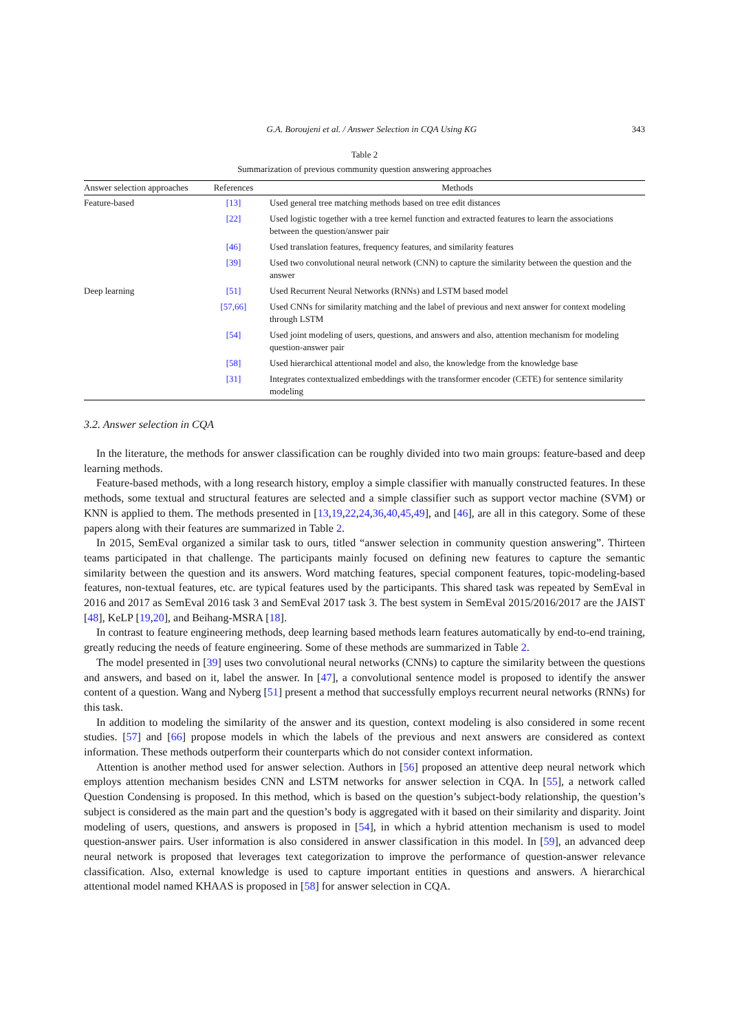G.A. Boroujeni et al. / Answer Selection in CQA Using KG 343
Table 2
Summarization of previous community question answering approaches
| Answer selection approaches | References | Methods |
| --- | --- | --- |
| Feature-based | [13] | Used general tree matching methods based on tree edit distances |
| | [22] | Used logistic together with a tree kernel function and extracted features to learn the associations between the question/answer pair |
| | [46] | Used translation features, frequency features, and similarity features |
| | [39] | Used two convolutional neural network (CNN) to capture the similarity between the question and the answer |
| Deep learning | [51] | Used Recurrent Neural Networks (RNNs) and LSTM based model |
| | [57,66] | Used CNNs for similarity matching and the label of previous and next answer for context modeling through LSTM |
| | [54] | Used joint modeling of users, questions, and answers and also, attention mechanism for modeling question-answer pair |
| | [58] | Used hierarchical attentional model and also, the knowledge from the knowledge base |
| | [31] | Integrates contextualized embeddings with the transformer encoder (CETE) for sentence similarity modeling |
3.2. Answer selection in CQA
In the literature, the methods for answer classification can be roughly divided into two main groups: feature-based and deep learning methods.
Feature-based methods, with a long research history, employ a simple classifier with manually constructed features. In these methods, some textual and structural features are selected and a simple classifier such as support vector machine (SVM) or KNN is applied to them. The methods presented in [13,19,22,24,36,40,45,49], and [46], are all in this category. Some of these papers along with their features are summarized in Table 2.
In 2015, SemEval organized a similar task to ours, titled “answer selection in community question answering”. Thirteen teams participated in that challenge. The participants mainly focused on defining new features to capture the semantic similarity between the question and its answers. Word matching features, special component features, topic-modeling-based features, non-textual features, etc. are typical features used by the participants. This shared task was repeated by SemEval in 2016 and 2017 as SemEval 2016 task 3 and SemEval 2017 task 3. The best system in SemEval 2015/2016/2017 are the JAIST [48], KeLP [19,20], and Beihang-MSRA [18].
In contrast to feature engineering methods, deep learning based methods learn features automatically by end-to-end training, greatly reducing the needs of feature engineering. Some of these methods are summarized in Table 2.
The model presented in [39] uses two convolutional neural networks (CNNs) to capture the similarity between the questions and answers, and based on it, label the answer. In [47], a convolutional sentence model is proposed to identify the answer content of a question. Wang and Nyberg [51] present a method that successfully employs recurrent neural networks (RNNs) for this task.
In addition to modeling the similarity of the answer and its question, context modeling is also considered in some recent studies. [57] and [66] propose models in which the labels of the previous and next answers are considered as context information. These methods outperform their counterparts which do not consider context information.
Attention is another method used for answer selection. Authors in [56] proposed an attentive deep neural network which employs attention mechanism besides CNN and LSTM networks for answer selection in CQA. In [55], a network called Question Condensing is proposed. In this method, which is based on the question’s subject-body relationship, the question’s subject is considered as the main part and the question’s body is aggregated with it based on their similarity and disparity. Joint modeling of users, questions, and answers is proposed in [54], in which a hybrid attention mechanism is used to model question-answer pairs. User information is also considered in answer classification in this model. In [59], an advanced deep neural network is proposed that leverages text categorization to improve the performance of question-answer relevance classification. Also, external knowledge is used to capture important entities in questions and answers. A hierarchical attentional model named KHAAS is proposed in [58] for answer selection in CQA.